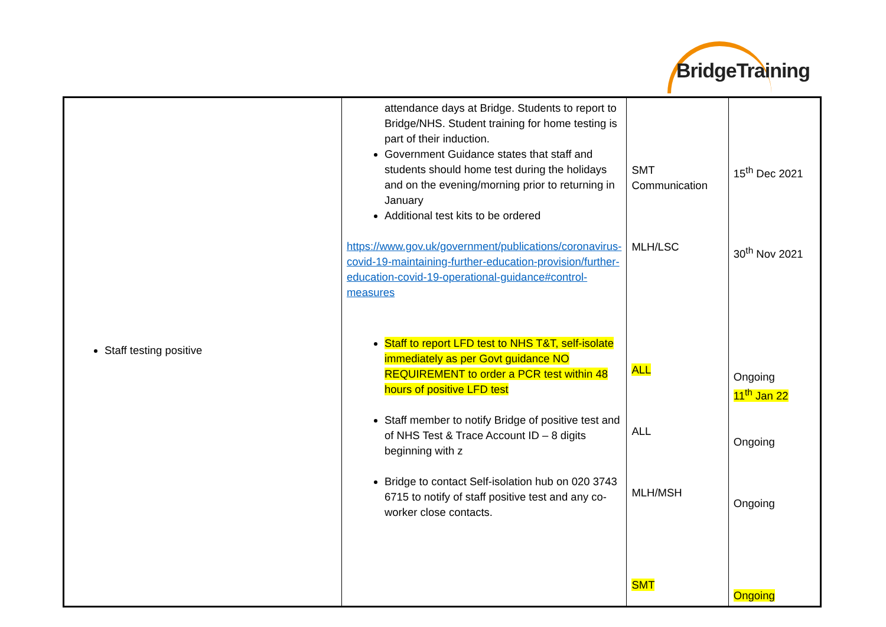BridgeTraining
| Staff testing positive | attendance days at Bridge. Students to report to Bridge/NHS. Student training for home testing is part of their induction. Government Guidance states that staff and students should home test during the holidays and on the evening/morning prior to returning in January Additional test kits to be ordered https://www.gov.uk/government/publications/coronavirus-covid-19-maintaining-further-education-provision/further-education-covid-19-operational-guidance#control-measures Staff to report LFD test to NHS T&T, self-isolate immediately as per Govt guidance NO REQUIREMENT to order a PCR test within 48 hours of positive LFD test Staff member to notify Bridge of positive test and of NHS Test & Trace Account ID – 8 digits beginning with z Bridge to contact Self-isolation hub on 020 3743 6715 to notify of staff positive test and any co-worker close contacts. | SMT Communication MLH/LSC ALL ALL MLH/MSH SMT | 15<sup>th</sup> Dec 2021 30<sup>th</sup> Nov 2021 Ongoing 11<sup>th</sup> Jan 22 Ongoing Ongoing Ongoing |